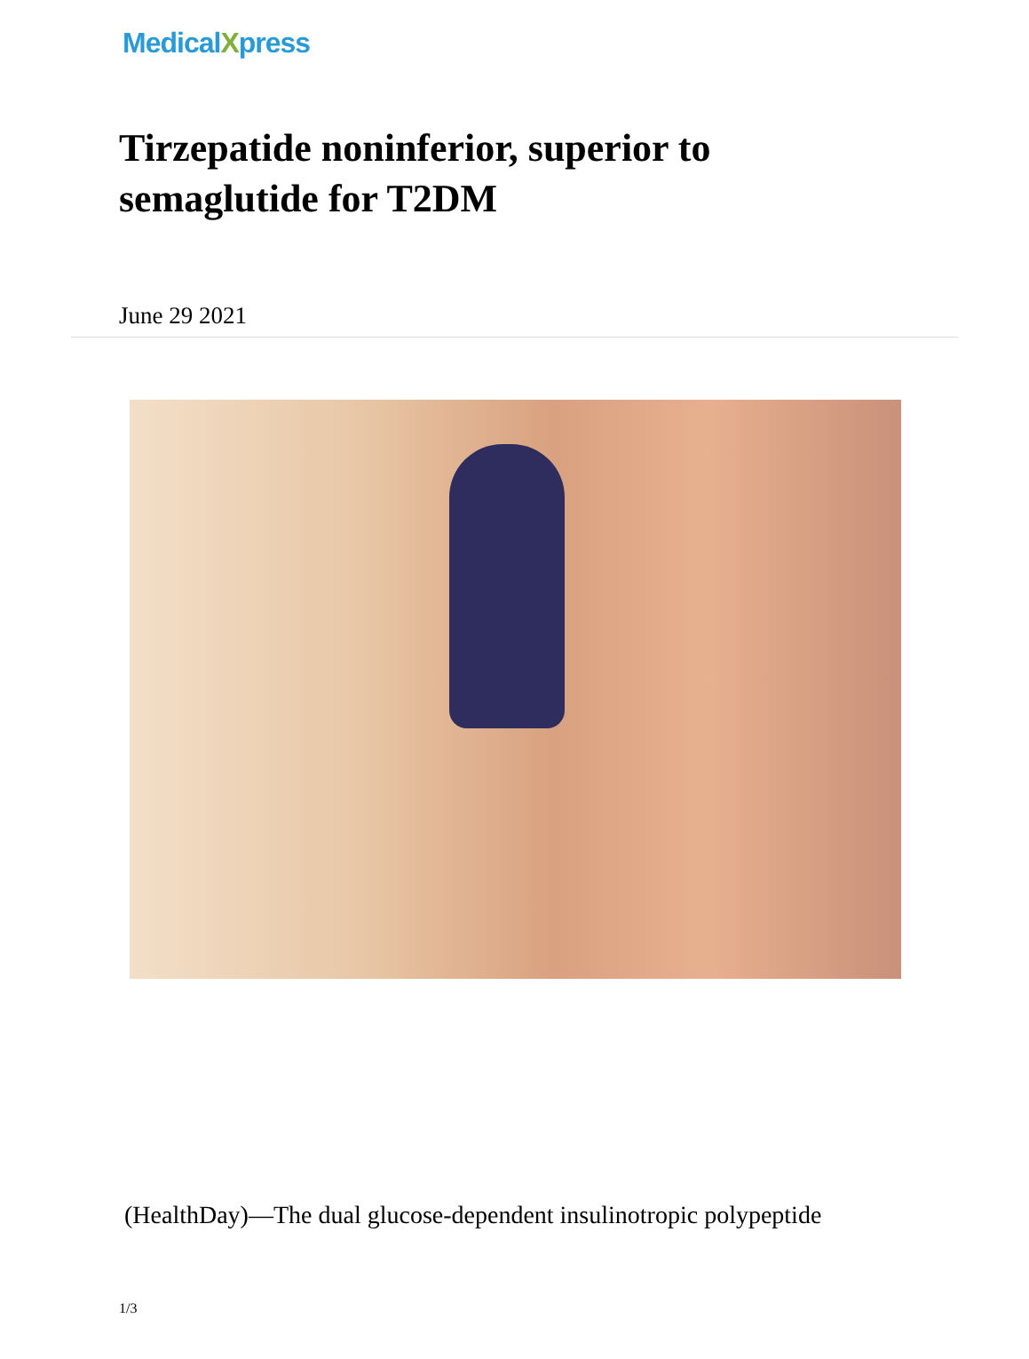MedicalXpress
Tirzepatide noninferior, superior to semaglutide for T2DM
June 29 2021
(HealthDay)—The dual glucose-dependent insulinotropic polypeptide
1/3